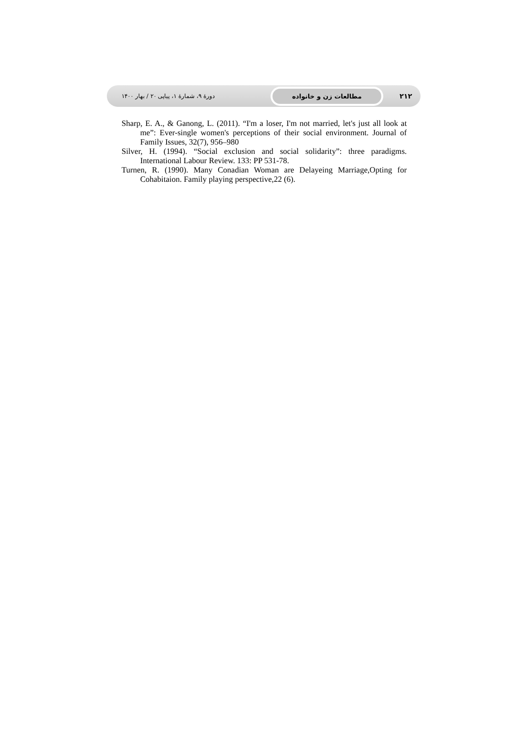۲۱۲ مطالعات زن و خانواده دورهٔ ۹، شمارهٔ ۱، پیاپی ۲۰ / بهار ۱۴۰۰
Sharp, E. A., & Ganong, L. (2011). “I'm a loser, I'm not married, let's just all look at me”: Ever-single women's perceptions of their social environment. Journal of Family Issues, 32(7), 956–980
Silver, H. (1994). “Social exclusion and social solidarity”: three paradigms. International Labour Review. 133: PP 531-78.
Turnen, R. (1990). Many Conadian Woman are Delayeing Marriage,Opting for Cohabitaion. Family playing perspective,22 (6).